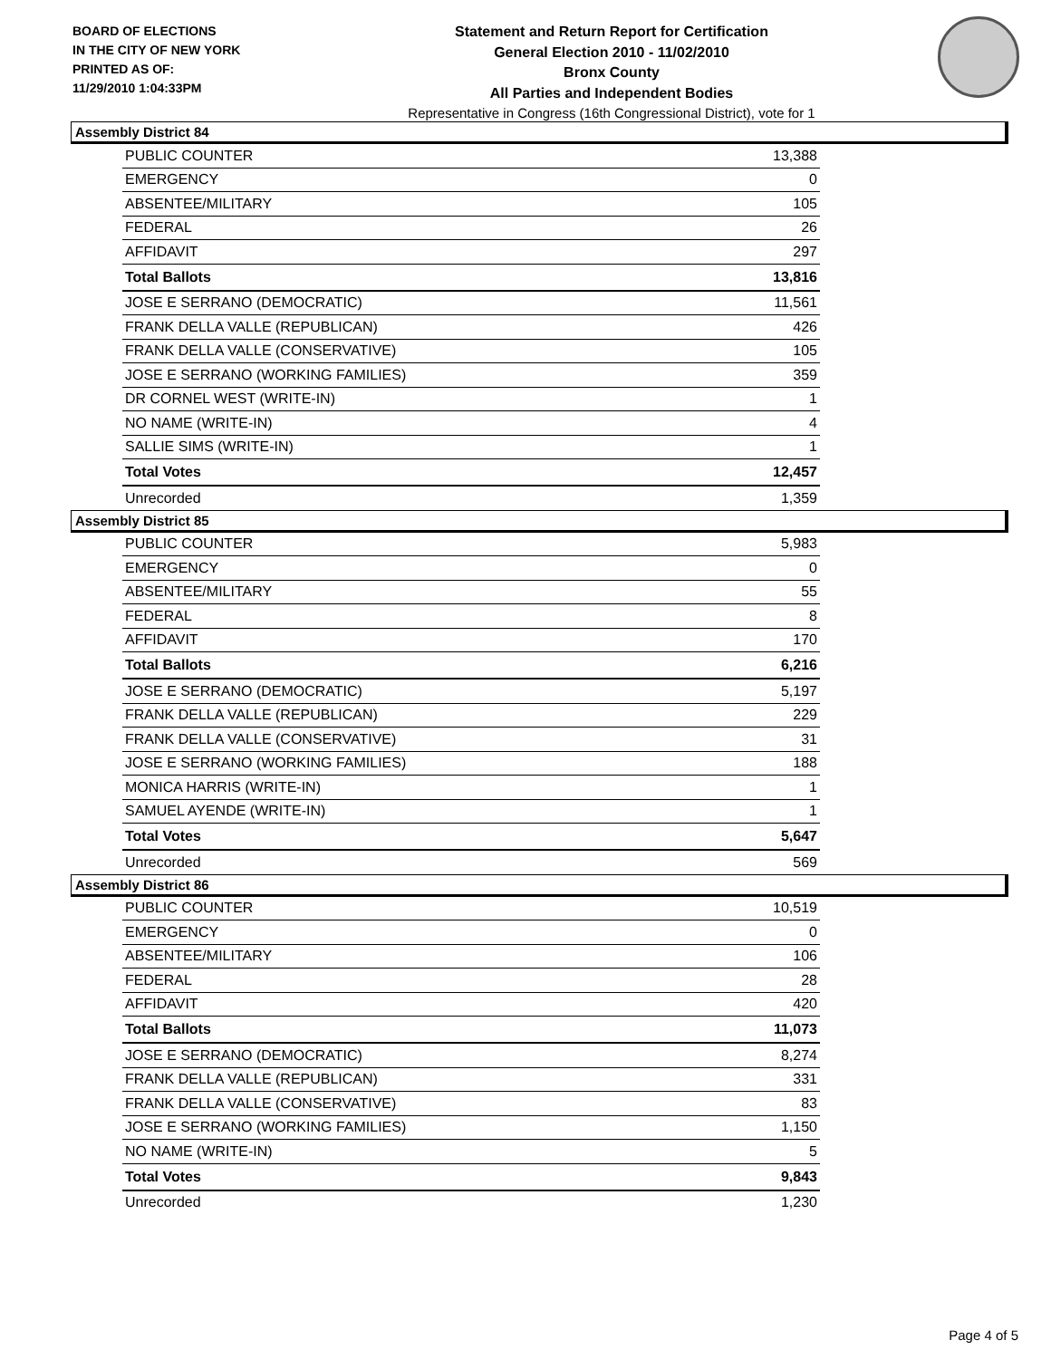BOARD OF ELECTIONS
IN THE CITY OF NEW YORK
PRINTED AS OF:
11/29/2010 1:04:33PM
Statement and Return Report for Certification
General Election 2010 - 11/02/2010
Bronx County
All Parties and Independent Bodies
Representative in Congress (16th Congressional District), vote for 1
Assembly District 84
| PUBLIC COUNTER | 13,388 |
| EMERGENCY | 0 |
| ABSENTEE/MILITARY | 105 |
| FEDERAL | 26 |
| AFFIDAVIT | 297 |
| Total Ballots | 13,816 |
| JOSE E SERRANO (DEMOCRATIC) | 11,561 |
| FRANK DELLA VALLE (REPUBLICAN) | 426 |
| FRANK DELLA VALLE (CONSERVATIVE) | 105 |
| JOSE E SERRANO (WORKING FAMILIES) | 359 |
| DR CORNEL WEST (WRITE-IN) | 1 |
| NO NAME (WRITE-IN) | 4 |
| SALLIE SIMS (WRITE-IN) | 1 |
| Total Votes | 12,457 |
| Unrecorded | 1,359 |
Assembly District 85
| PUBLIC COUNTER | 5,983 |
| EMERGENCY | 0 |
| ABSENTEE/MILITARY | 55 |
| FEDERAL | 8 |
| AFFIDAVIT | 170 |
| Total Ballots | 6,216 |
| JOSE E SERRANO (DEMOCRATIC) | 5,197 |
| FRANK DELLA VALLE (REPUBLICAN) | 229 |
| FRANK DELLA VALLE (CONSERVATIVE) | 31 |
| JOSE E SERRANO (WORKING FAMILIES) | 188 |
| MONICA HARRIS (WRITE-IN) | 1 |
| SAMUEL AYENDE (WRITE-IN) | 1 |
| Total Votes | 5,647 |
| Unrecorded | 569 |
Assembly District 86
| PUBLIC COUNTER | 10,519 |
| EMERGENCY | 0 |
| ABSENTEE/MILITARY | 106 |
| FEDERAL | 28 |
| AFFIDAVIT | 420 |
| Total Ballots | 11,073 |
| JOSE E SERRANO (DEMOCRATIC) | 8,274 |
| FRANK DELLA VALLE (REPUBLICAN) | 331 |
| FRANK DELLA VALLE (CONSERVATIVE) | 83 |
| JOSE E SERRANO (WORKING FAMILIES) | 1,150 |
| NO NAME (WRITE-IN) | 5 |
| Total Votes | 9,843 |
| Unrecorded | 1,230 |
Page 4 of 5